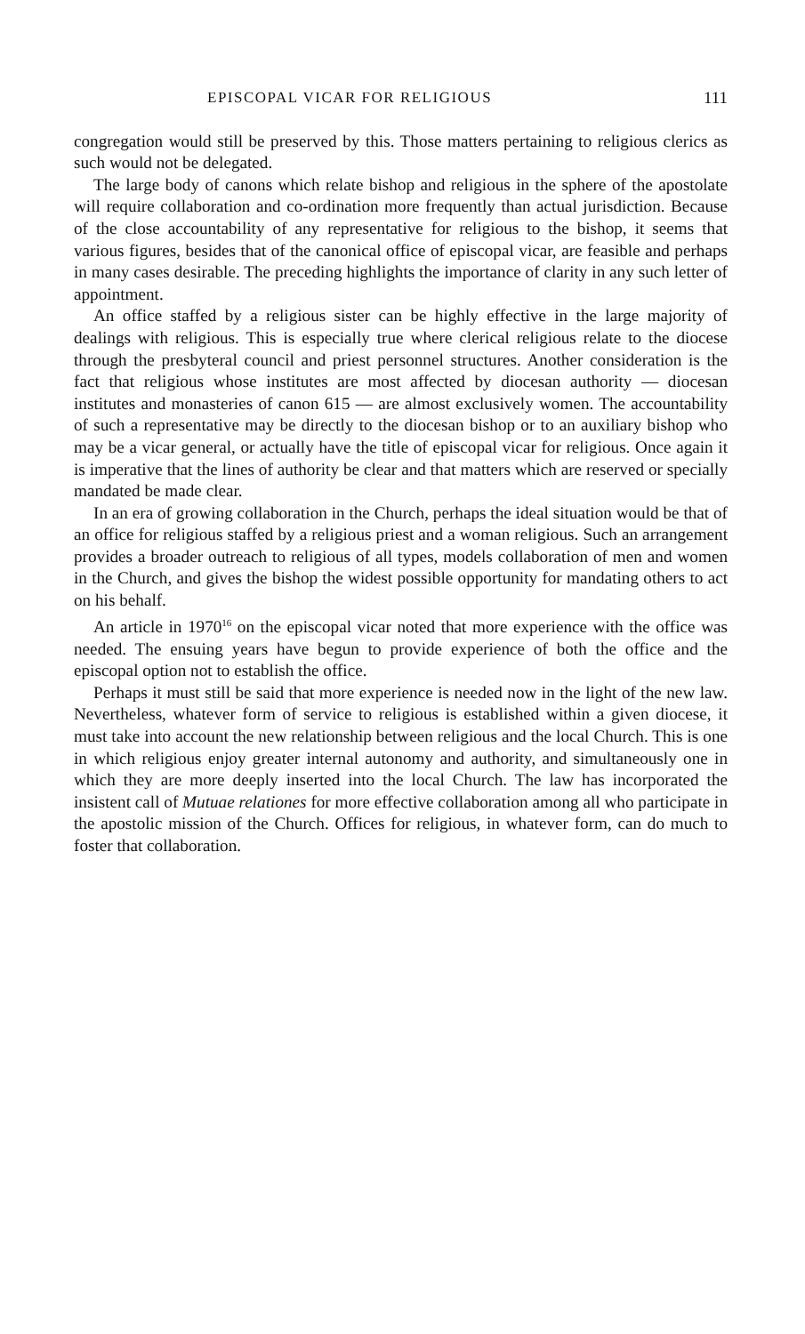EPISCOPAL VICAR FOR RELIGIOUS 111
congregation would still be preserved by this. Those matters pertaining to religious clerics as such would not be delegated.
The large body of canons which relate bishop and religious in the sphere of the apostolate will require collaboration and co-ordination more frequently than actual jurisdiction. Because of the close accountability of any representative for religious to the bishop, it seems that various figures, besides that of the canonical office of episcopal vicar, are feasible and perhaps in many cases desirable. The preceding highlights the importance of clarity in any such letter of appointment.
An office staffed by a religious sister can be highly effective in the large majority of dealings with religious. This is especially true where clerical religious relate to the diocese through the presbyteral council and priest personnel structures. Another consideration is the fact that religious whose institutes are most affected by diocesan authority — diocesan institutes and monasteries of canon 615 — are almost exclusively women. The accountability of such a representative may be directly to the diocesan bishop or to an auxiliary bishop who may be a vicar general, or actually have the title of episcopal vicar for religious. Once again it is imperative that the lines of authority be clear and that matters which are reserved or specially mandated be made clear.
In an era of growing collaboration in the Church, perhaps the ideal situation would be that of an office for religious staffed by a religious priest and a woman religious. Such an arrangement provides a broader outreach to religious of all types, models collaboration of men and women in the Church, and gives the bishop the widest possible opportunity for mandating others to act on his behalf.
An article in 1970<sup>16</sup> on the episcopal vicar noted that more experience with the office was needed. The ensuing years have begun to provide experience of both the office and the episcopal option not to establish the office.
Perhaps it must still be said that more experience is needed now in the light of the new law. Nevertheless, whatever form of service to religious is established within a given diocese, it must take into account the new relationship between religious and the local Church. This is one in which religious enjoy greater internal autonomy and authority, and simultaneously one in which they are more deeply inserted into the local Church. The law has incorporated the insistent call of Mutuae relationes for more effective collaboration among all who participate in the apostolic mission of the Church. Offices for religious, in whatever form, can do much to foster that collaboration.